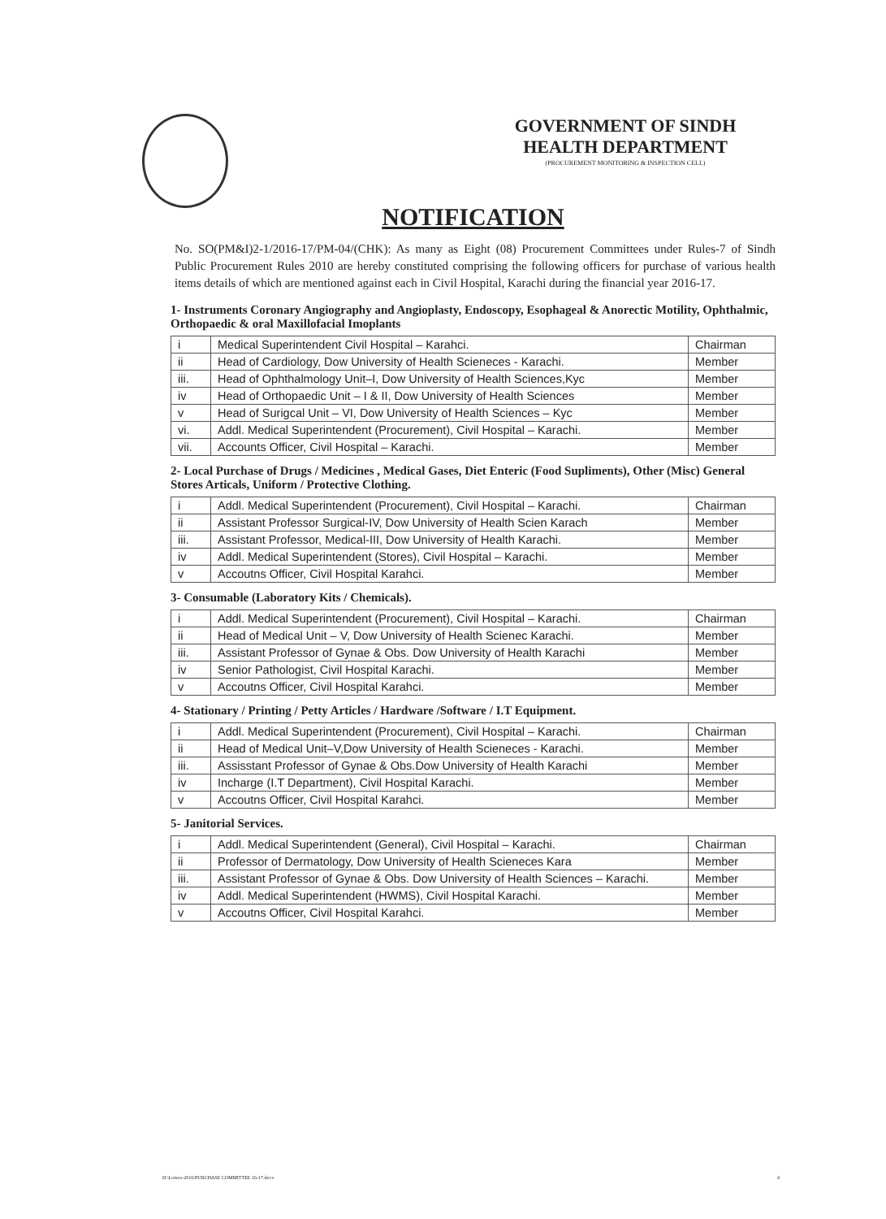GOVERNMENT OF SINDH
HEALTH DEPARTMENT
(PROCUREMENT MONITORING & INSPECTION CELL)
NOTIFICATION
No. SO(PM&I)2-1/2016-17/PM-04/(CHK): As many as Eight (08) Procurement Committees under Rules-7 of Sindh Public Procurement Rules 2010 are hereby constituted comprising the following officers for purchase of various health items details of which are mentioned against each in Civil Hospital, Karachi during the financial year 2016-17.
1- Instruments Coronary Angiography and Angioplasty, Endoscopy, Esophageal & Anorectic Motility, Ophthalmic, Orthopaedic & oral Maxillofacial Imoplants
| i | Medical Superintendent Civil Hospital – Karahci. | Chairman |
| ii | Head of Cardiology, Dow University of Health Scieneces - Karachi. | Member |
| iii. | Head of Ophthalmology Unit–I, Dow University of Health Sciences,Kyc | Member |
| iv | Head of Orthopaedic Unit – I & II, Dow University of Health Sciences | Member |
| v | Head of Surigcal Unit – VI, Dow University of Health Sciences – Kyc | Member |
| vi. | Addl. Medical Superintendent (Procurement), Civil Hospital – Karachi. | Member |
| vii. | Accounts Officer, Civil Hospital – Karachi. | Member |
2- Local Purchase of Drugs / Medicines , Medical Gases, Diet Enteric (Food Supliments), Other (Misc) General Stores Articals, Uniform / Protective Clothing.
| i | Addl. Medical Superintendent (Procurement), Civil Hospital – Karachi. | Chairman |
| ii | Assistant Professor Surgical-IV, Dow University of Health Scien Karach | Member |
| iii. | Assistant Professor, Medical-III, Dow University of Health Karachi. | Member |
| iv | Addl. Medical Superintendent (Stores), Civil Hospital – Karachi. | Member |
| v | Accoutns Officer, Civil Hospital Karahci. | Member |
3- Consumable (Laboratory Kits / Chemicals).
| i | Addl. Medical Superintendent (Procurement), Civil Hospital – Karachi. | Chairman |
| ii | Head of Medical Unit – V, Dow University of Health Scienec Karachi. | Member |
| iii. | Assistant Professor of Gynae & Obs. Dow University of Health Karachi | Member |
| iv | Senior Pathologist, Civil Hospital Karachi. | Member |
| v | Accoutns Officer, Civil Hospital Karahci. | Member |
4- Stationary / Printing / Petty Articles / Hardware /Software / I.T Equipment.
| i | Addl. Medical Superintendent (Procurement), Civil Hospital – Karachi. | Chairman |
| ii | Head of Medical Unit–V,Dow University of Health Scieneces - Karachi. | Member |
| iii. | Assisstant Professor of Gynae & Obs.Dow University of Health Karachi | Member |
| iv | Incharge (I.T Department), Civil Hospital Karachi. | Member |
| v | Accoutns Officer, Civil Hospital Karahci. | Member |
5- Janitorial Services.
| i | Addl. Medical Superintendent (General), Civil Hospital – Karachi. | Chairman |
| ii | Professor of Dermatology, Dow University of Health Scieneces Kara | Member |
| iii. | Assistant Professor of Gynae & Obs. Dow University of Health Sciences – Karachi. | Member |
| iv | Addl. Medical Superintendent (HWMS), Civil Hospital Karachi. | Member |
| v | Accoutns Officer, Civil Hospital Karahci. | Member |
D:\Letters-2016\PURCHASE COMMITTEE 16-17.docx 4